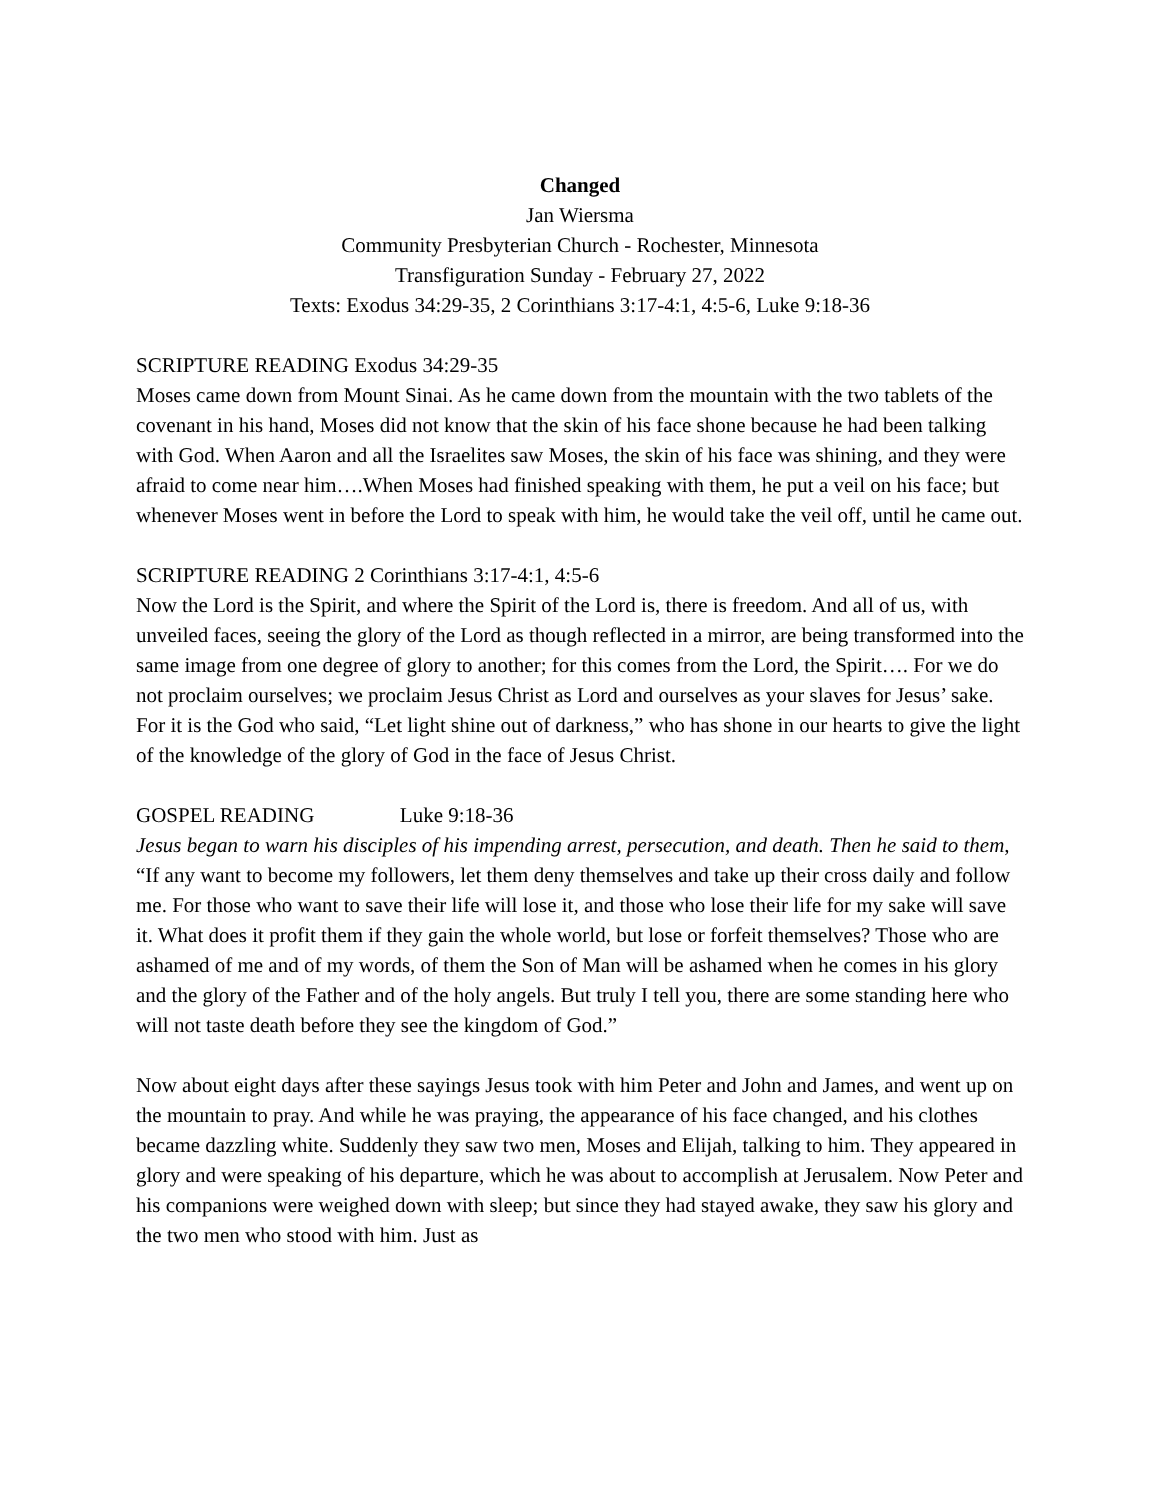Changed
Jan Wiersma
Community Presbyterian Church - Rochester, Minnesota
Transfiguration Sunday - February 27, 2022
Texts: Exodus 34:29-35, 2 Corinthians 3:17-4:1, 4:5-6, Luke 9:18-36
SCRIPTURE READING Exodus 34:29-35
Moses came down from Mount Sinai. As he came down from the mountain with the two tablets of the covenant in his hand, Moses did not know that the skin of his face shone because he had been talking with God. When Aaron and all the Israelites saw Moses, the skin of his face was shining, and they were afraid to come near him….When Moses had finished speaking with them, he put a veil on his face; but whenever Moses went in before the Lord to speak with him, he would take the veil off, until he came out.
SCRIPTURE READING 2 Corinthians 3:17-4:1, 4:5-6
Now the Lord is the Spirit, and where the Spirit of the Lord is, there is freedom. And all of us, with unveiled faces, seeing the glory of the Lord as though reflected in a mirror, are being transformed into the same image from one degree of glory to another; for this comes from the Lord, the Spirit…. For we do not proclaim ourselves; we proclaim Jesus Christ as Lord and ourselves as your slaves for Jesus’ sake. For it is the God who said, “Let light shine out of darkness,” who has shone in our hearts to give the light of the knowledge of the glory of God in the face of Jesus Christ.
GOSPEL READING Luke 9:18-36
Jesus began to warn his disciples of his impending arrest, persecution, and death. Then he said to them, “If any want to become my followers, let them deny themselves and take up their cross daily and follow me. For those who want to save their life will lose it, and those who lose their life for my sake will save it. What does it profit them if they gain the whole world, but lose or forfeit themselves? Those who are ashamed of me and of my words, of them the Son of Man will be ashamed when he comes in his glory and the glory of the Father and of the holy angels. But truly I tell you, there are some standing here who will not taste death before they see the kingdom of God.”
Now about eight days after these sayings Jesus took with him Peter and John and James, and went up on the mountain to pray. And while he was praying, the appearance of his face changed, and his clothes became dazzling white. Suddenly they saw two men, Moses and Elijah, talking to him. They appeared in glory and were speaking of his departure, which he was about to accomplish at Jerusalem. Now Peter and his companions were weighed down with sleep; but since they had stayed awake, they saw his glory and the two men who stood with him. Just as